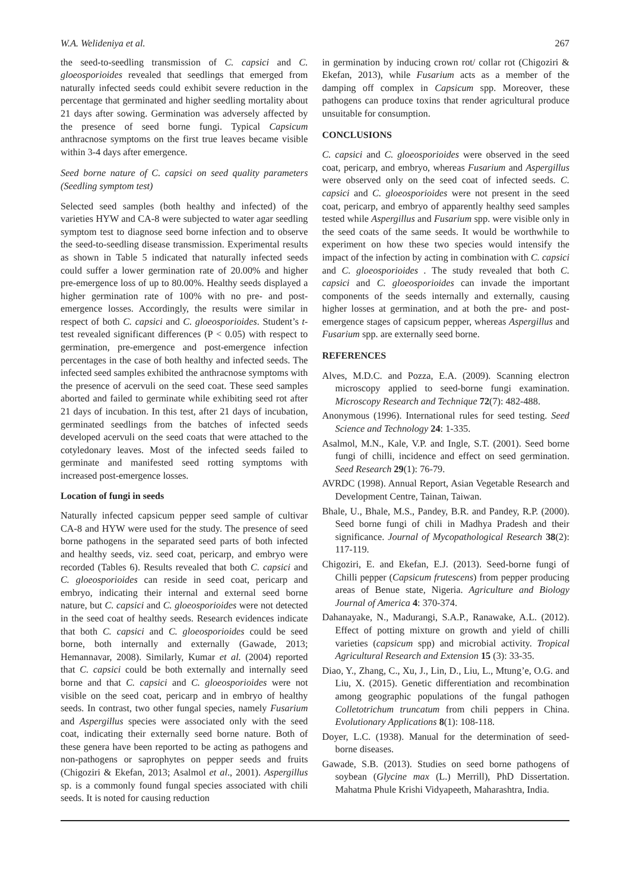W.A. Welideniya et al. 267
the seed-to-seedling transmission of C. capsici and C. gloeosporioides revealed that seedlings that emerged from naturally infected seeds could exhibit severe reduction in the percentage that germinated and higher seedling mortality about 21 days after sowing. Germination was adversely affected by the presence of seed borne fungi. Typical Capsicum anthracnose symptoms on the first true leaves became visible within 3-4 days after emergence.
Seed borne nature of C. capsici on seed quality parameters (Seedling symptom test)
Selected seed samples (both healthy and infected) of the varieties HYW and CA-8 were subjected to water agar seedling symptom test to diagnose seed borne infection and to observe the seed-to-seedling disease transmission. Experimental results as shown in Table 5 indicated that naturally infected seeds could suffer a lower germination rate of 20.00% and higher pre-emergence loss of up to 80.00%. Healthy seeds displayed a higher germination rate of 100% with no pre- and post-emergence losses. Accordingly, the results were similar in respect of both C. capsici and C. gloeosporioides. Student’s t-test revealed significant differences (P < 0.05) with respect to germination, pre-emergence and post-emergence infection percentages in the case of both healthy and infected seeds. The infected seed samples exhibited the anthracnose symptoms with the presence of acervuli on the seed coat. These seed samples aborted and failed to germinate while exhibiting seed rot after 21 days of incubation. In this test, after 21 days of incubation, germinated seedlings from the batches of infected seeds developed acervuli on the seed coats that were attached to the cotyledonary leaves. Most of the infected seeds failed to germinate and manifested seed rotting symptoms with increased post-emergence losses.
Location of fungi in seeds
Naturally infected capsicum pepper seed sample of cultivar CA-8 and HYW were used for the study. The presence of seed borne pathogens in the separated seed parts of both infected and healthy seeds, viz. seed coat, pericarp, and embryo were recorded (Tables 6). Results revealed that both C. capsici and C. gloeosporioides can reside in seed coat, pericarp and embryo, indicating their internal and external seed borne nature, but C. capsici and C. gloeosporioides were not detected in the seed coat of healthy seeds. Research evidences indicate that both C. capsici and C. gloeosporioides could be seed borne, both internally and externally (Gawade, 2013; Hemannavar, 2008). Similarly, Kumar et al. (2004) reported that C. capsici could be both externally and internally seed borne and that C. capsici and C. gloeosporioides were not visible on the seed coat, pericarp and in embryo of healthy seeds. In contrast, two other fungal species, namely Fusarium and Aspergillus species were associated only with the seed coat, indicating their externally seed borne nature. Both of these genera have been reported to be acting as pathogens and non-pathogens or saprophytes on pepper seeds and fruits (Chigoziri & Ekefan, 2013; Asalmol et al., 2001). Aspergillus sp. is a commonly found fungal species associated with chili seeds. It is noted for causing reduction
in germination by inducing crown rot/ collar rot (Chigoziri & Ekefan, 2013), while Fusarium acts as a member of the damping off complex in Capsicum spp. Moreover, these pathogens can produce toxins that render agricultural produce unsuitable for consumption.
CONCLUSIONS
C. capsici and C. gloeosporioides were observed in the seed coat, pericarp, and embryo, whereas Fusarium and Aspergillus were observed only on the seed coat of infected seeds. C. capsici and C. gloeosporioides were not present in the seed coat, pericarp, and embryo of apparently healthy seed samples tested while Aspergillus and Fusarium spp. were visible only in the seed coats of the same seeds. It would be worthwhile to experiment on how these two species would intensify the impact of the infection by acting in combination with C. capsici and C. gloeosporioides . The study revealed that both C. capsici and C. gloeosporioides can invade the important components of the seeds internally and externally, causing higher losses at germination, and at both the pre- and post-emergence stages of capsicum pepper, whereas Aspergillus and Fusarium spp. are externally seed borne.
REFERENCES
Alves, M.D.C. and Pozza, E.A. (2009). Scanning electron microscopy applied to seed-borne fungi examination. Microscopy Research and Technique 72(7): 482-488.
Anonymous (1996). International rules for seed testing. Seed Science and Technology 24: 1-335.
Asalmol, M.N., Kale, V.P. and Ingle, S.T. (2001). Seed borne fungi of chilli, incidence and effect on seed germination. Seed Research 29(1): 76-79.
AVRDC (1998). Annual Report, Asian Vegetable Research and Development Centre, Tainan, Taiwan.
Bhale, U., Bhale, M.S., Pandey, B.R. and Pandey, R.P. (2000). Seed borne fungi of chili in Madhya Pradesh and their significance. Journal of Mycopathological Research 38(2): 117-119.
Chigoziri, E. and Ekefan, E.J. (2013). Seed-borne fungi of Chilli pepper (Capsicum frutescens) from pepper producing areas of Benue state, Nigeria. Agriculture and Biology Journal of America 4: 370-374.
Dahanayake, N., Madurangi, S.A.P., Ranawake, A.L. (2012). Effect of potting mixture on growth and yield of chilli varieties (capsicum spp) and microbial activity. Tropical Agricultural Research and Extension 15 (3): 33-35.
Diao, Y., Zhang, C., Xu, J., Lin, D., Liu, L., Mtung’e, O.G. and Liu, X. (2015). Genetic differentiation and recombination among geographic populations of the fungal pathogen Colletotrichum truncatum from chili peppers in China. Evolutionary Applications 8(1): 108-118.
Doyer, L.C. (1938). Manual for the determination of seed-borne diseases.
Gawade, S.B. (2013). Studies on seed borne pathogens of soybean (Glycine max (L.) Merrill), PhD Dissertation. Mahatma Phule Krishi Vidyapeeth, Maharashtra, India.